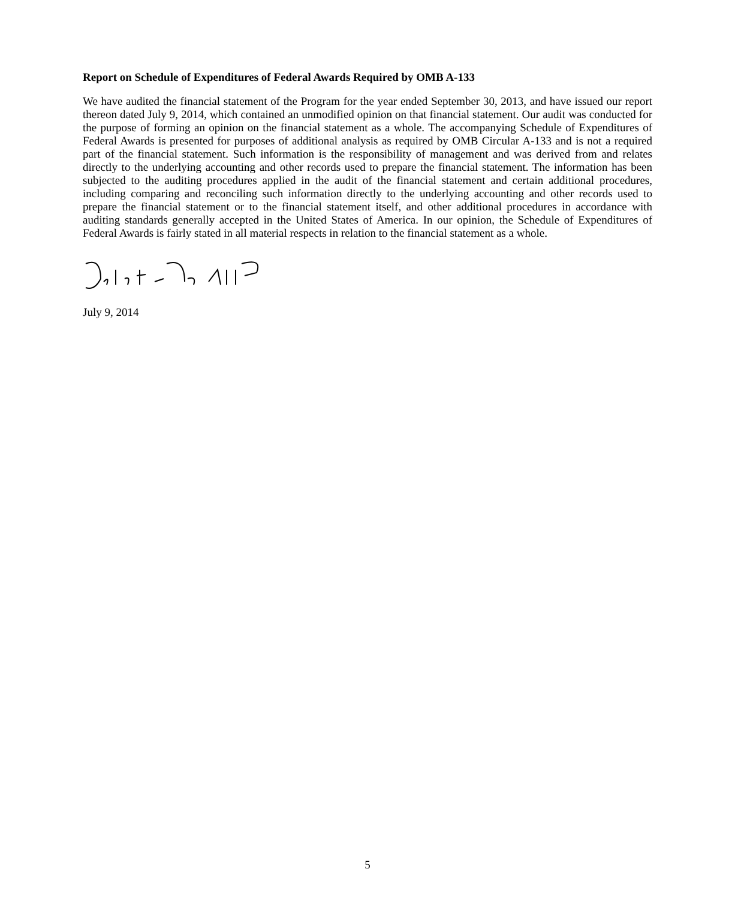Report on Schedule of Expenditures of Federal Awards Required by OMB A-133
We have audited the financial statement of the Program for the year ended September 30, 2013, and have issued our report thereon dated July 9, 2014, which contained an unmodified opinion on that financial statement. Our audit was conducted for the purpose of forming an opinion on the financial statement as a whole. The accompanying Schedule of Expenditures of Federal Awards is presented for purposes of additional analysis as required by OMB Circular A-133 and is not a required part of the financial statement. Such information is the responsibility of management and was derived from and relates directly to the underlying accounting and other records used to prepare the financial statement. The information has been subjected to the auditing procedures applied in the audit of the financial statement and certain additional procedures, including comparing and reconciling such information directly to the underlying accounting and other records used to prepare the financial statement or to the financial statement itself, and other additional procedures in accordance with auditing standards generally accepted in the United States of America. In our opinion, the Schedule of Expenditures of Federal Awards is fairly stated in all material respects in relation to the financial statement as a whole.
July 9, 2014
5